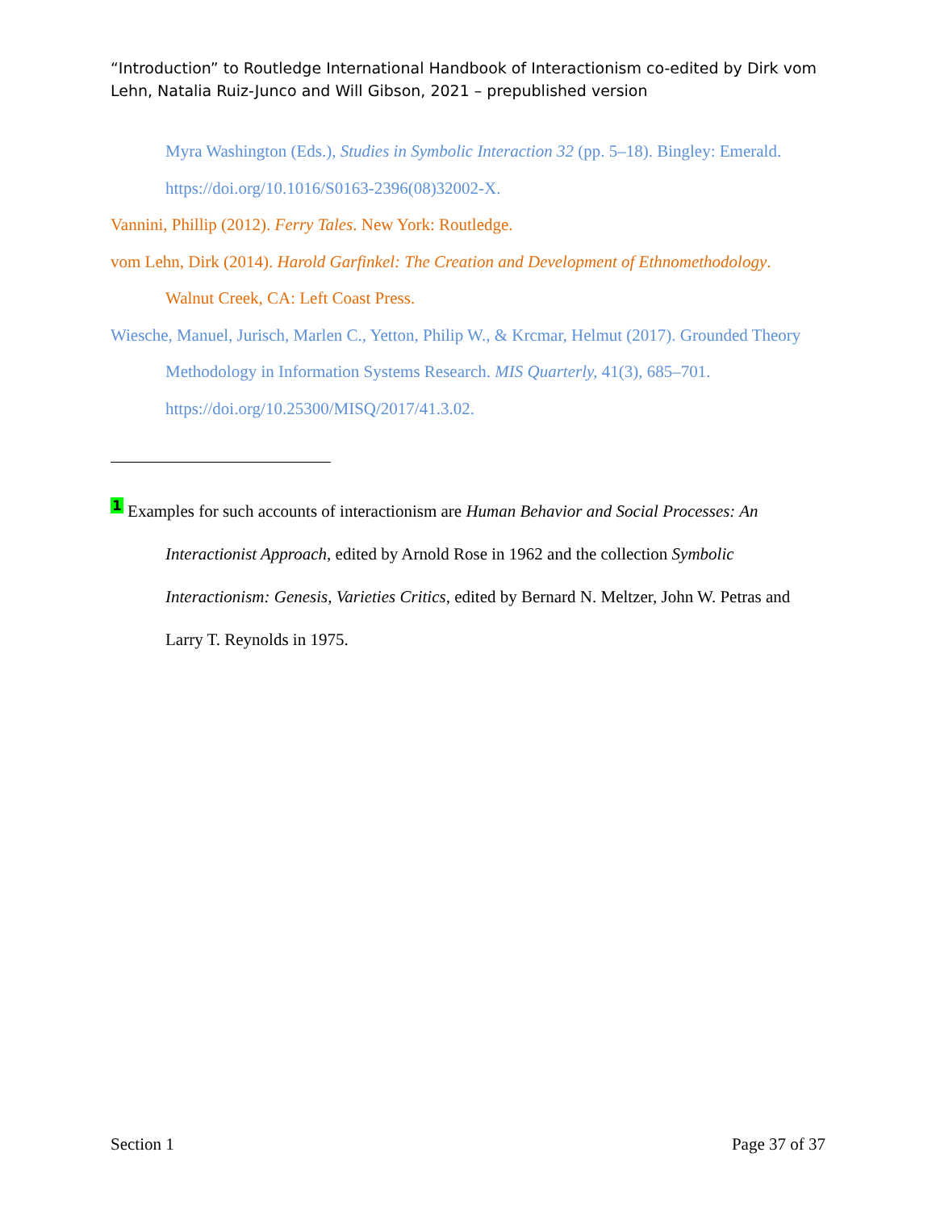“Introduction” to Routledge International Handbook of Interactionism co-edited by Dirk vom Lehn, Natalia Ruiz-Junco and Will Gibson, 2021 – prepublished version
Myra Washington (Eds.), Studies in Symbolic Interaction 32 (pp. 5–18). Bingley: Emerald. https://doi.org/10.1016/S0163-2396(08)32002-X.
Vannini, Phillip (2012). Ferry Tales. New York: Routledge.
vom Lehn, Dirk (2014). Harold Garfinkel: The Creation and Development of Ethnomethodology. Walnut Creek, CA: Left Coast Press.
Wiesche, Manuel, Jurisch, Marlen C., Yetton, Philip W., & Krcmar, Helmut (2017). Grounded Theory Methodology in Information Systems Research. MIS Quarterly, 41(3), 685–701. https://doi.org/10.25300/MISQ/2017/41.3.02.
<sup>1</sup> Examples for such accounts of interactionism are Human Behavior and Social Processes: An Interactionist Approach, edited by Arnold Rose in 1962 and the collection Symbolic Interactionism: Genesis, Varieties Critics, edited by Bernard N. Meltzer, John W. Petras and Larry T. Reynolds in 1975.
Section 1 Page 37 of 37